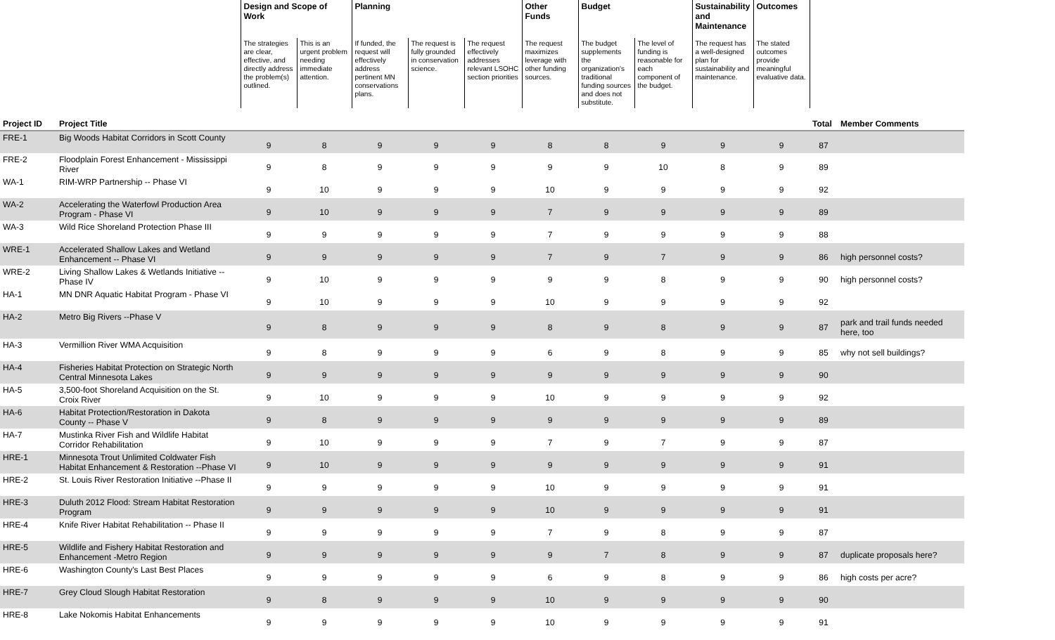| | | Design and Scope of Work | | Planning | | | Other Funds | Budget | | Sustainability and Maintenance | Outcomes | | |
| --- | --- | --- | --- | --- | --- | --- | --- | --- | --- | --- | --- | --- | --- |
| | | The strategies are clear, effective, and directly address the problem(s) outlined. | This is an urgent problem needing immediate attention. | If funded, the request will effectively address pertinent MN conservations plans. | The request is fully grounded in conservation science. | The request effectively addresses relevant LSOHC section priorities | The request maximizes leverage with other funding sources. | The budget supplements the organization's traditional funding sources and does not substitute. | The level of funding is reasonable for each component of the budget. | The request has a well-designed plan for sustainability and maintenance. | The stated outcomes provide meaningful evaluative data. | | |
| Project ID | Project Title | | | | | | | | | | | Total | Member Comments |
| FRE-1 | Big Woods Habitat Corridors in Scott County | 9 | 8 | 9 | 9 | 9 | 8 | 8 | 9 | 9 | 9 | 87 | |
| FRE-2 | Floodplain Forest Enhancement - Mississippi River | 9 | 8 | 9 | 9 | 9 | 9 | 9 | 10 | 8 | 9 | 89 | |
| WA-1 | RIM-WRP Partnership -- Phase VI | 9 | 10 | 9 | 9 | 9 | 10 | 9 | 9 | 9 | 9 | 92 | |
| WA-2 | Accelerating the Waterfowl Production Area Program - Phase VI | 9 | 10 | 9 | 9 | 9 | 7 | 9 | 9 | 9 | 9 | 89 | |
| WA-3 | Wild Rice Shoreland Protection Phase III | 9 | 9 | 9 | 9 | 9 | 7 | 9 | 9 | 9 | 9 | 88 | |
| WRE-1 | Accelerated Shallow Lakes and Wetland Enhancement -- Phase VI | 9 | 9 | 9 | 9 | 9 | 7 | 9 | 7 | 9 | 9 | 86 | high personnel costs? |
| WRE-2 | Living Shallow Lakes & Wetlands Initiative -- Phase IV | 9 | 10 | 9 | 9 | 9 | 9 | 9 | 8 | 9 | 9 | 90 | high personnel costs? |
| HA-1 | MN DNR Aquatic Habitat Program - Phase VI | 9 | 10 | 9 | 9 | 9 | 10 | 9 | 9 | 9 | 9 | 92 | |
| HA-2 | Metro Big Rivers --Phase V | 9 | 8 | 9 | 9 | 9 | 8 | 9 | 8 | 9 | 9 | 87 | park and trail funds needed here, too |
| HA-3 | Vermillion River WMA Acquisition | 9 | 8 | 9 | 9 | 9 | 6 | 9 | 8 | 9 | 9 | 85 | why not sell buildings? |
| HA-4 | Fisheries Habitat Protection on Strategic North Central Minnesota Lakes | 9 | 9 | 9 | 9 | 9 | 9 | 9 | 9 | 9 | 9 | 90 | |
| HA-5 | 3,500-foot Shoreland Acquisition on the St. Croix River | 9 | 10 | 9 | 9 | 9 | 10 | 9 | 9 | 9 | 9 | 92 | |
| HA-6 | Habitat Protection/Restoration in Dakota County -- Phase V | 9 | 8 | 9 | 9 | 9 | 9 | 9 | 9 | 9 | 9 | 89 | |
| HA-7 | Mustinka River Fish and Wildlife Habitat Corridor Rehabilitation | 9 | 10 | 9 | 9 | 9 | 7 | 9 | 7 | 9 | 9 | 87 | |
| HRE-1 | Minnesota Trout Unlimited Coldwater Fish Habitat Enhancement & Restoration --Phase VI | 9 | 10 | 9 | 9 | 9 | 9 | 9 | 9 | 9 | 9 | 91 | |
| HRE-2 | St. Louis River Restoration Initiative --Phase II | 9 | 9 | 9 | 9 | 9 | 10 | 9 | 9 | 9 | 9 | 91 | |
| HRE-3 | Duluth 2012 Flood: Stream Habitat Restoration Program | 9 | 9 | 9 | 9 | 9 | 10 | 9 | 9 | 9 | 9 | 91 | |
| HRE-4 | Knife River Habitat Rehabilitation -- Phase II | 9 | 9 | 9 | 9 | 9 | 7 | 9 | 8 | 9 | 9 | 87 | |
| HRE-5 | Wildlife and Fishery Habitat Restoration and Enhancement -Metro Region | 9 | 9 | 9 | 9 | 9 | 9 | 7 | 8 | 9 | 9 | 87 | duplicate proposals here? |
| HRE-6 | Washington County's Last Best Places | 9 | 9 | 9 | 9 | 9 | 6 | 9 | 8 | 9 | 9 | 86 | high costs per acre? |
| HRE-7 | Grey Cloud Slough Habitat Restoration | 9 | 8 | 9 | 9 | 9 | 10 | 9 | 9 | 9 | 9 | 90 | |
| HRE-8 | Lake Nokomis Habitat Enhancements | 9 | 9 | 9 | 9 | 9 | 10 | 9 | 9 | 9 | 9 | 91 | |